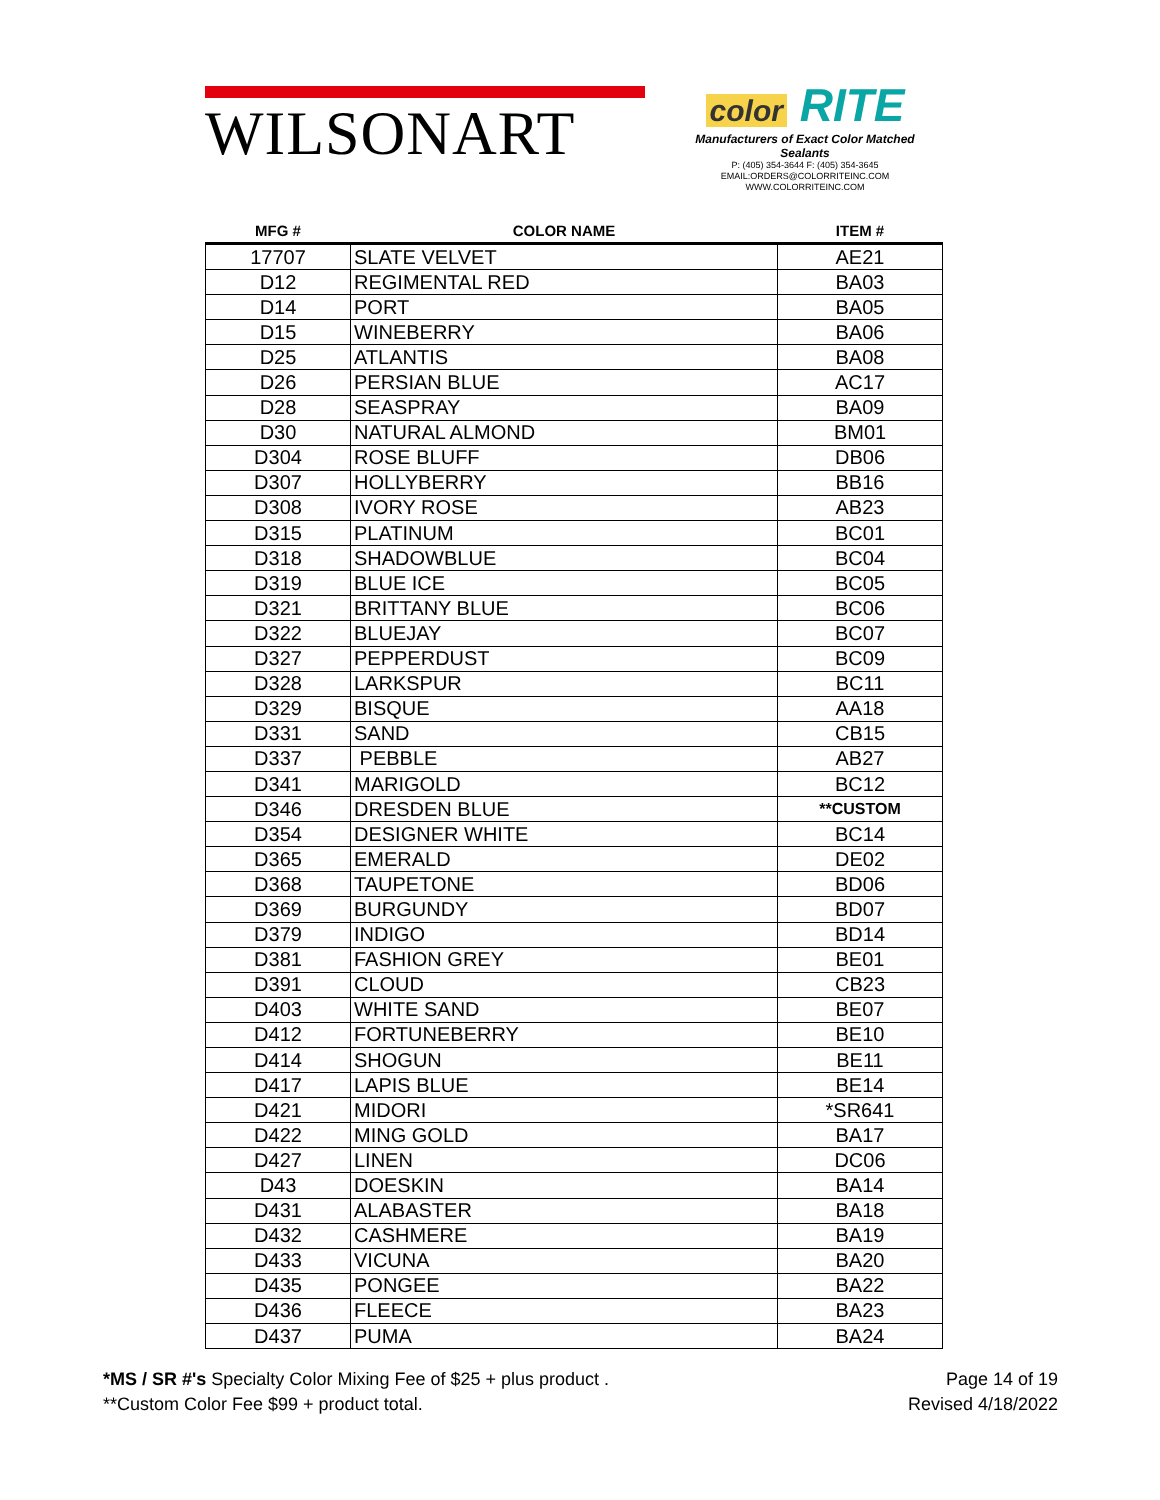WILSONART
color RITE
Manufacturers of Exact Color Matched Sealants
P: (405) 354-3644 F: (405) 354-3645
EMAIL:ORDERS@COLORRITEINC.COM
WWW.COLORRITEINC.COM
| MFG # | COLOR NAME | ITEM # |
| --- | --- | --- |
| 17707 | SLATE VELVET | AE21 |
| D12 | REGIMENTAL RED | BA03 |
| D14 | PORT | BA05 |
| D15 | WINEBERRY | BA06 |
| D25 | ATLANTIS | BA08 |
| D26 | PERSIAN BLUE | AC17 |
| D28 | SEASPRAY | BA09 |
| D30 | NATURAL ALMOND | BM01 |
| D304 | ROSE BLUFF | DB06 |
| D307 | HOLLYBERRY | BB16 |
| D308 | IVORY ROSE | AB23 |
| D315 | PLATINUM | BC01 |
| D318 | SHADOWBLUE | BC04 |
| D319 | BLUE ICE | BC05 |
| D321 | BRITTANY BLUE | BC06 |
| D322 | BLUEJAY | BC07 |
| D327 | PEPPERDUST | BC09 |
| D328 | LARKSPUR | BC11 |
| D329 | BISQUE | AA18 |
| D331 | SAND | CB15 |
| D337 | PEBBLE | AB27 |
| D341 | MARIGOLD | BC12 |
| D346 | DRESDEN BLUE | **CUSTOM |
| D354 | DESIGNER WHITE | BC14 |
| D365 | EMERALD | DE02 |
| D368 | TAUPETONE | BD06 |
| D369 | BURGUNDY | BD07 |
| D379 | INDIGO | BD14 |
| D381 | FASHION GREY | BE01 |
| D391 | CLOUD | CB23 |
| D403 | WHITE SAND | BE07 |
| D412 | FORTUNEBERRY | BE10 |
| D414 | SHOGUN | BE11 |
| D417 | LAPIS BLUE | BE14 |
| D421 | MIDORI | *SR641 |
| D422 | MING GOLD | BA17 |
| D427 | LINEN | DC06 |
| D43 | DOESKIN | BA14 |
| D431 | ALABASTER | BA18 |
| D432 | CASHMERE | BA19 |
| D433 | VICUNA | BA20 |
| D435 | PONGEE | BA22 |
| D436 | FLEECE | BA23 |
| D437 | PUMA | BA24 |
*MS / SR #'s Specialty Color Mixing Fee of $25 + plus product .
**Custom Color Fee $99 + product total.
Page 14 of 19
Revised 4/18/2022